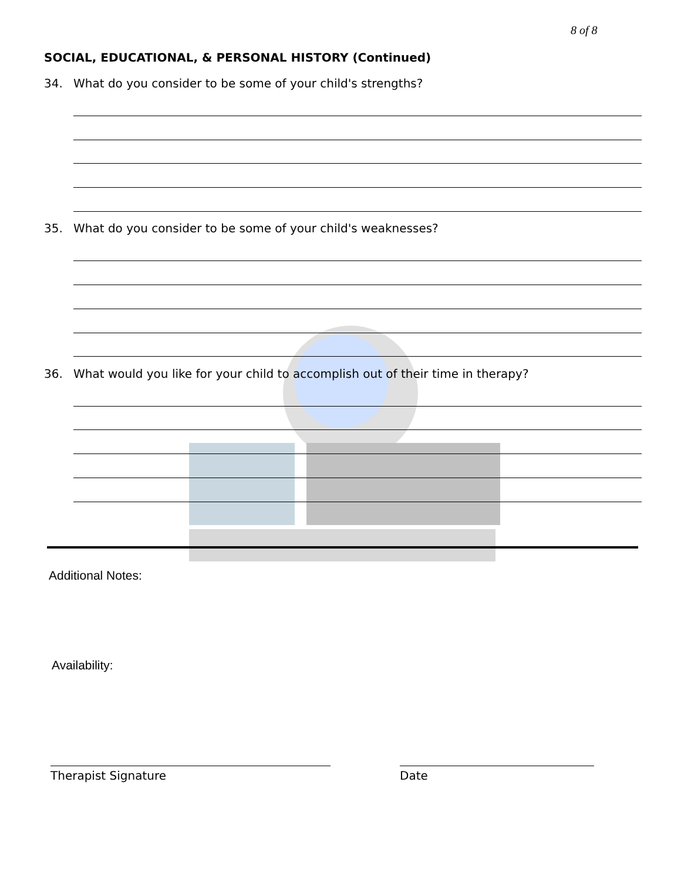8 of 8
SOCIAL, EDUCATIONAL, & PERSONAL HISTORY (Continued)
34. What do you consider to be some of your child's strengths?
35. What do you consider to be some of your child's weaknesses?
36. What would you like for your child to accomplish out of their time in therapy?
Additional Notes:
Availability:
Therapist Signature Date